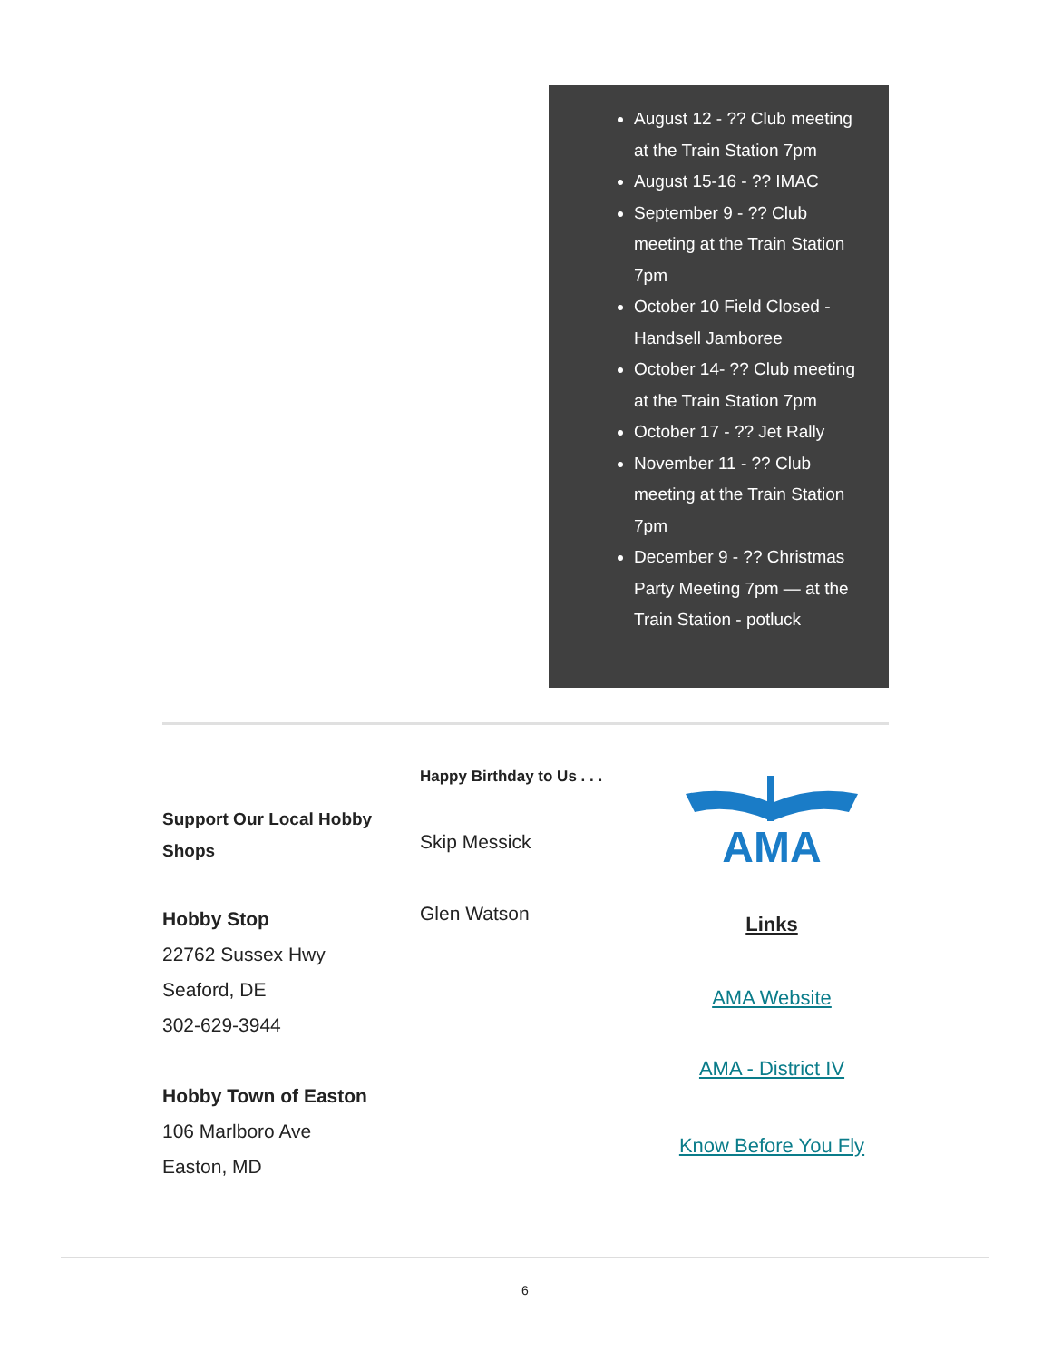August 12 - ?? Club meeting at the Train Station 7pm
August 15-16 - ?? IMAC
September 9 - ?? Club meeting at the Train Station 7pm
October 10 Field Closed - Handsell Jamboree
October 14- ?? Club meeting at the Train Station 7pm
October 17 - ?? Jet Rally
November 11 - ?? Club meeting at the Train Station 7pm
December 9 - ?? Christmas Party Meeting 7pm — at the Train Station - potluck
Support Our Local Hobby Shops
Hobby Stop
22762 Sussex Hwy
Seaford, DE
302-629-3944
Hobby Town of Easton
106 Marlboro Ave
Easton, MD
Happy Birthday to Us . . .
Skip Messick
Glen Watson
AMA
Links
AMA Website
AMA - District IV
Know Before You Fly
6